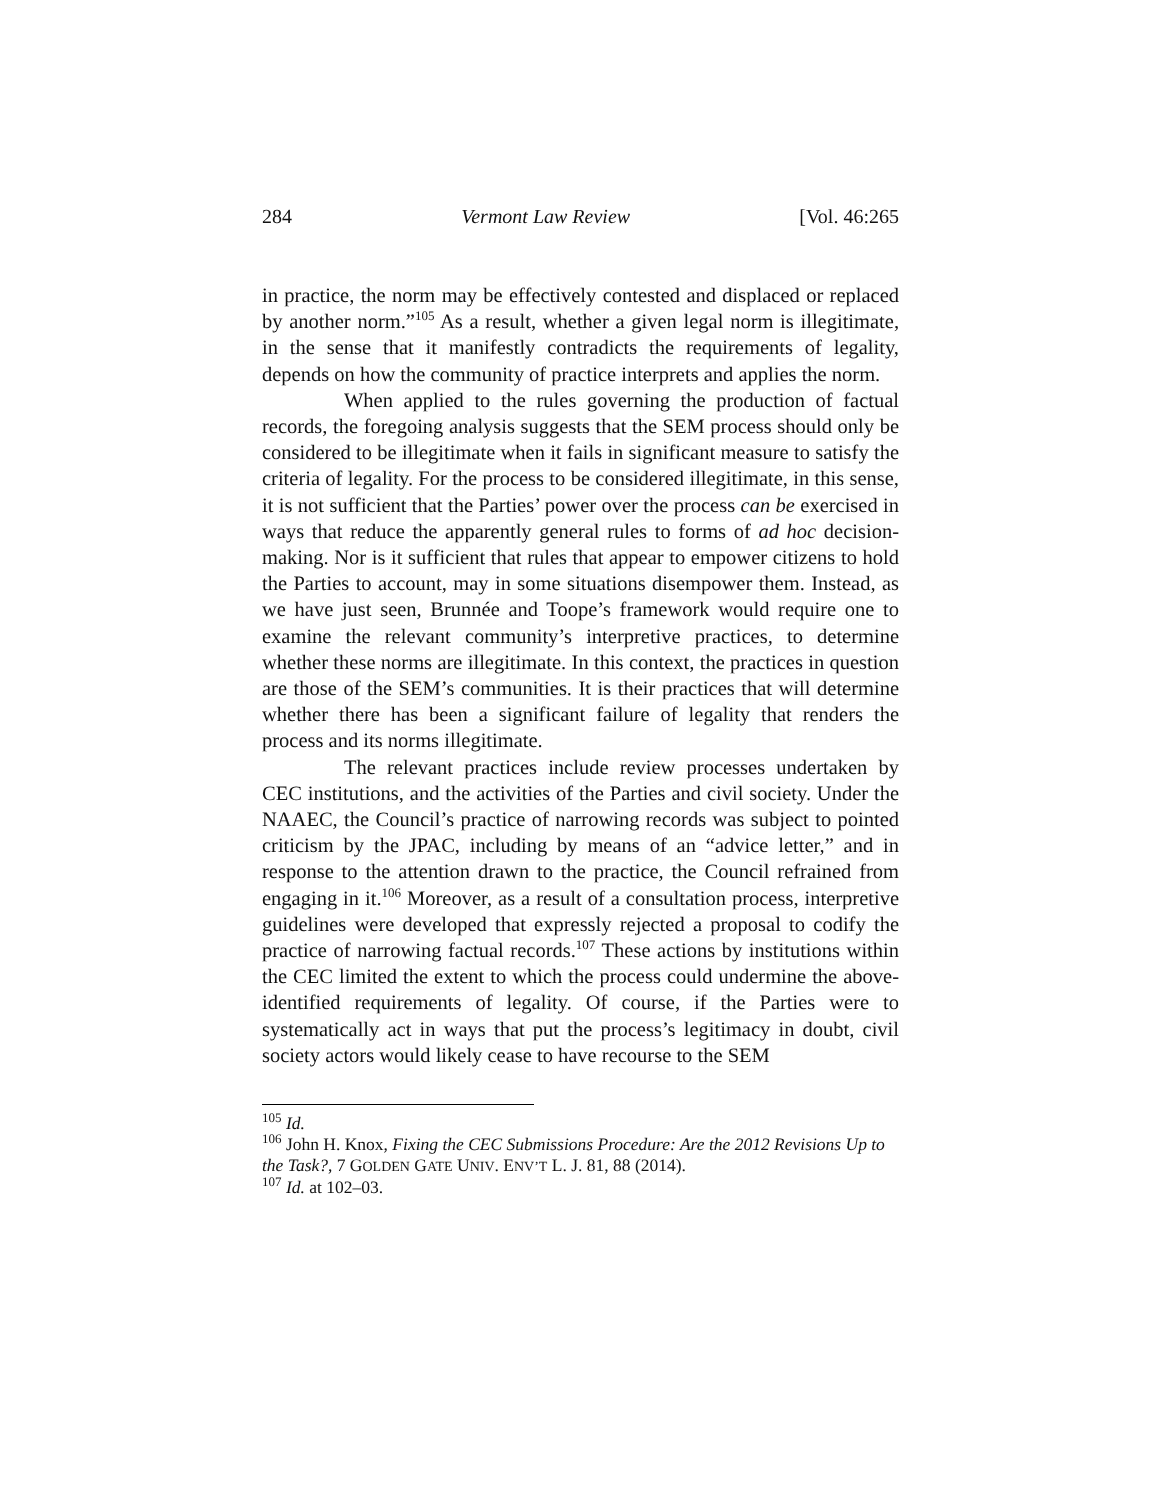284 Vermont Law Review [Vol. 46:265
in practice, the norm may be effectively contested and displaced or replaced by another norm.”<sup>105</sup> As a result, whether a given legal norm is illegitimate, in the sense that it manifestly contradicts the requirements of legality, depends on how the community of practice interprets and applies the norm.
When applied to the rules governing the production of factual records, the foregoing analysis suggests that the SEM process should only be considered to be illegitimate when it fails in significant measure to satisfy the criteria of legality. For the process to be considered illegitimate, in this sense, it is not sufficient that the Parties’ power over the process can be exercised in ways that reduce the apparently general rules to forms of ad hoc decision-making. Nor is it sufficient that rules that appear to empower citizens to hold the Parties to account, may in some situations disempower them. Instead, as we have just seen, Brunnée and Toope’s framework would require one to examine the relevant community’s interpretive practices, to determine whether these norms are illegitimate. In this context, the practices in question are those of the SEM’s communities. It is their practices that will determine whether there has been a significant failure of legality that renders the process and its norms illegitimate.
The relevant practices include review processes undertaken by CEC institutions, and the activities of the Parties and civil society. Under the NAAEC, the Council’s practice of narrowing records was subject to pointed criticism by the JPAC, including by means of an “advice letter,” and in response to the attention drawn to the practice, the Council refrained from engaging in it.<sup>106</sup> Moreover, as a result of a consultation process, interpretive guidelines were developed that expressly rejected a proposal to codify the practice of narrowing factual records.<sup>107</sup> These actions by institutions within the CEC limited the extent to which the process could undermine the above-identified requirements of legality. Of course, if the Parties were to systematically act in ways that put the process’s legitimacy in doubt, civil society actors would likely cease to have recourse to the SEM
<sup>105</sup> Id.
<sup>106</sup> John H. Knox, Fixing the CEC Submissions Procedure: Are the 2012 Revisions Up to the Task?, 7 GOLDEN GATE UNIV. ENV’T L. J. 81, 88 (2014).
<sup>107</sup> Id. at 102–03.